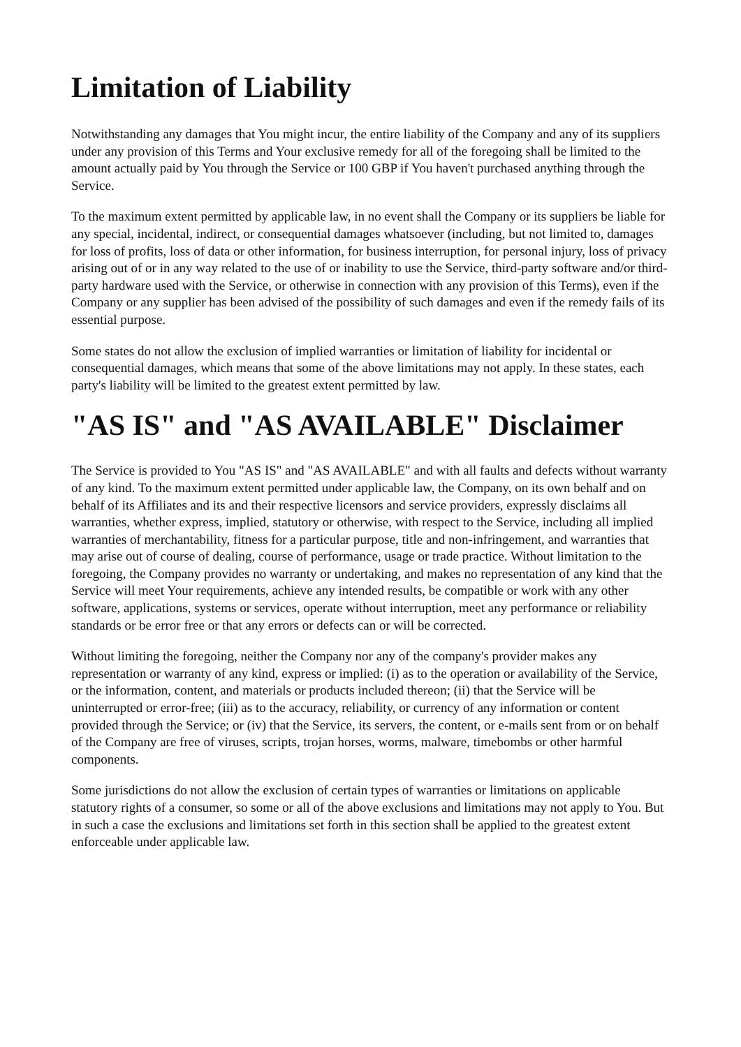Limitation of Liability
Notwithstanding any damages that You might incur, the entire liability of the Company and any of its suppliers under any provision of this Terms and Your exclusive remedy for all of the foregoing shall be limited to the amount actually paid by You through the Service or 100 GBP if You haven't purchased anything through the Service.
To the maximum extent permitted by applicable law, in no event shall the Company or its suppliers be liable for any special, incidental, indirect, or consequential damages whatsoever (including, but not limited to, damages for loss of profits, loss of data or other information, for business interruption, for personal injury, loss of privacy arising out of or in any way related to the use of or inability to use the Service, third-party software and/or third-party hardware used with the Service, or otherwise in connection with any provision of this Terms), even if the Company or any supplier has been advised of the possibility of such damages and even if the remedy fails of its essential purpose.
Some states do not allow the exclusion of implied warranties or limitation of liability for incidental or consequential damages, which means that some of the above limitations may not apply. In these states, each party's liability will be limited to the greatest extent permitted by law.
"AS IS" and "AS AVAILABLE" Disclaimer
The Service is provided to You "AS IS" and "AS AVAILABLE" and with all faults and defects without warranty of any kind. To the maximum extent permitted under applicable law, the Company, on its own behalf and on behalf of its Affiliates and its and their respective licensors and service providers, expressly disclaims all warranties, whether express, implied, statutory or otherwise, with respect to the Service, including all implied warranties of merchantability, fitness for a particular purpose, title and non-infringement, and warranties that may arise out of course of dealing, course of performance, usage or trade practice. Without limitation to the foregoing, the Company provides no warranty or undertaking, and makes no representation of any kind that the Service will meet Your requirements, achieve any intended results, be compatible or work with any other software, applications, systems or services, operate without interruption, meet any performance or reliability standards or be error free or that any errors or defects can or will be corrected.
Without limiting the foregoing, neither the Company nor any of the company's provider makes any representation or warranty of any kind, express or implied: (i) as to the operation or availability of the Service, or the information, content, and materials or products included thereon; (ii) that the Service will be uninterrupted or error-free; (iii) as to the accuracy, reliability, or currency of any information or content provided through the Service; or (iv) that the Service, its servers, the content, or e-mails sent from or on behalf of the Company are free of viruses, scripts, trojan horses, worms, malware, timebombs or other harmful components.
Some jurisdictions do not allow the exclusion of certain types of warranties or limitations on applicable statutory rights of a consumer, so some or all of the above exclusions and limitations may not apply to You. But in such a case the exclusions and limitations set forth in this section shall be applied to the greatest extent enforceable under applicable law.